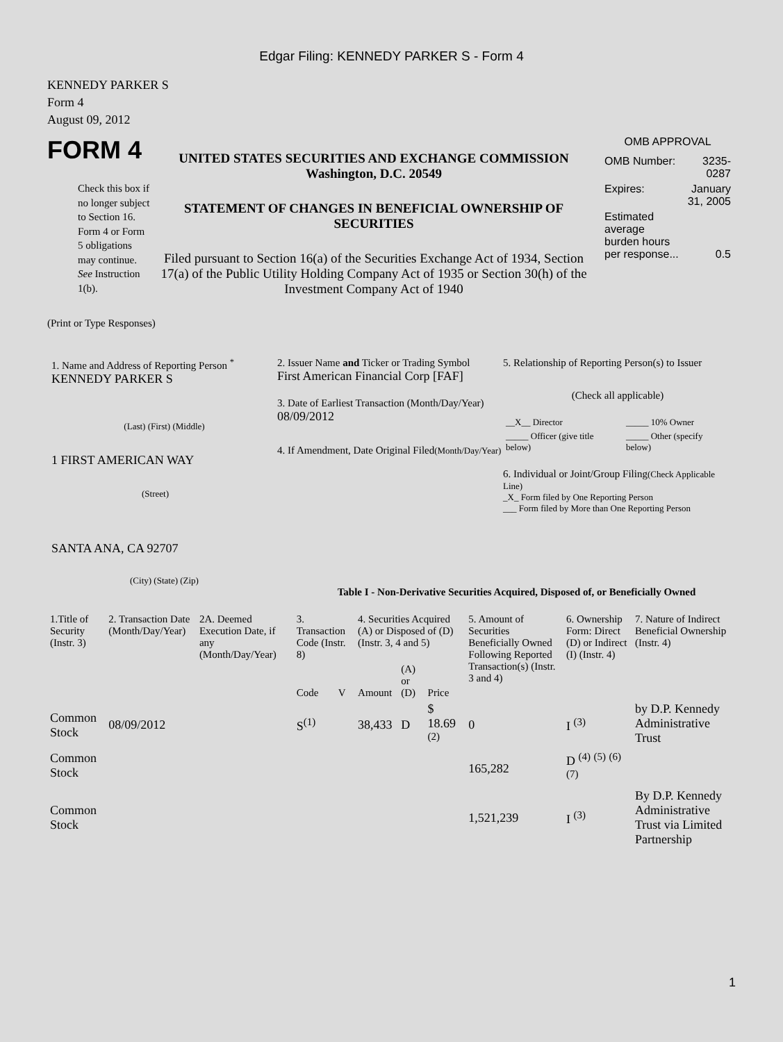Edgar Filing: KENNEDY PARKER S - Form 4
KENNEDY PARKER S
Form 4
August 09, 2012
FORM 4
Check this box if no longer subject to Section 16. Form 4 or Form 5 obligations may continue. See Instruction 1(b).
UNITED STATES SECURITIES AND EXCHANGE COMMISSION
Washington, D.C. 20549
STATEMENT OF CHANGES IN BENEFICIAL OWNERSHIP OF SECURITIES
Filed pursuant to Section 16(a) of the Securities Exchange Act of 1934, Section 17(a) of the Public Utility Holding Company Act of 1935 or Section 30(h) of the Investment Company Act of 1940
OMB APPROVAL
| OMB Number: | 3235-0287 |
| Expires: | January 31, 2005 |
| Estimated average burden hours per response... | 0.5 |
(Print or Type Responses)
1. Name and Address of Reporting Person <sup>*</sup>
KENNEDY PARKER S
(Last) (First) (Middle)
1 FIRST AMERICAN WAY
(Street)
SANTA ANA, CA 92707
(City) (State) (Zip)
2. Issuer Name and Ticker or Trading Symbol
First American Financial Corp [FAF]
3. Date of Earliest Transaction (Month/Day/Year)
08/09/2012
4. If Amendment, Date Original Filed(Month/Day/Year)
5. Relationship of Reporting Person(s) to Issuer
(Check all applicable)
| __X__ Director | _____ 10% Owner |
| _____ Officer (give title below) | _____ Other (specify below) |
6. Individual or Joint/Group Filing(Check Applicable Line)
_X_ Form filed by One Reporting Person
___ Form filed by More than One Reporting Person
Table I - Non-Derivative Securities Acquired, Disposed of, or Beneficially Owned
| 1.Title of Security (Instr. 3) | 2. Transaction Date (Month/Day/Year) | 2A. Deemed Execution Date, if any (Month/Day/Year) | 3. Transaction Code (Instr. 8) | | 4. Securities Acquired (A) or Disposed of (D) (Instr. 3, 4 and 5) | | | 5. Amount of Securities Beneficially Owned Following Reported Transaction(s) (Instr. 3 and 4) | 6. Ownership Form: Direct (D) or Indirect (I) (Instr. 4) | 7. Nature of Indirect Beneficial Ownership (Instr. 4) |
| --- | --- | --- | --- | --- | --- | --- | --- | --- | --- | --- |
| | | | Code | V | Amount | (A) or (D) | Price | | | |
| Common Stock | 08/09/2012 | | S<sup>(1)</sup> | | 38,433 | D | $ 18.69 <sup>(2)</sup> | 0 | I <sup>(3)</sup> | by D.P. Kennedy Administrative Trust |
| Common Stock | | | | | | | | 165,282 | D <sup>(4)</sup> <sup>(5)</sup> <sup>(6)</sup> <sup>(7)</sup> | |
| Common Stock | | | | | | | | 1,521,239 | I <sup>(3)</sup> | By D.P. Kennedy Administrative Trust via Limited Partnership |
1